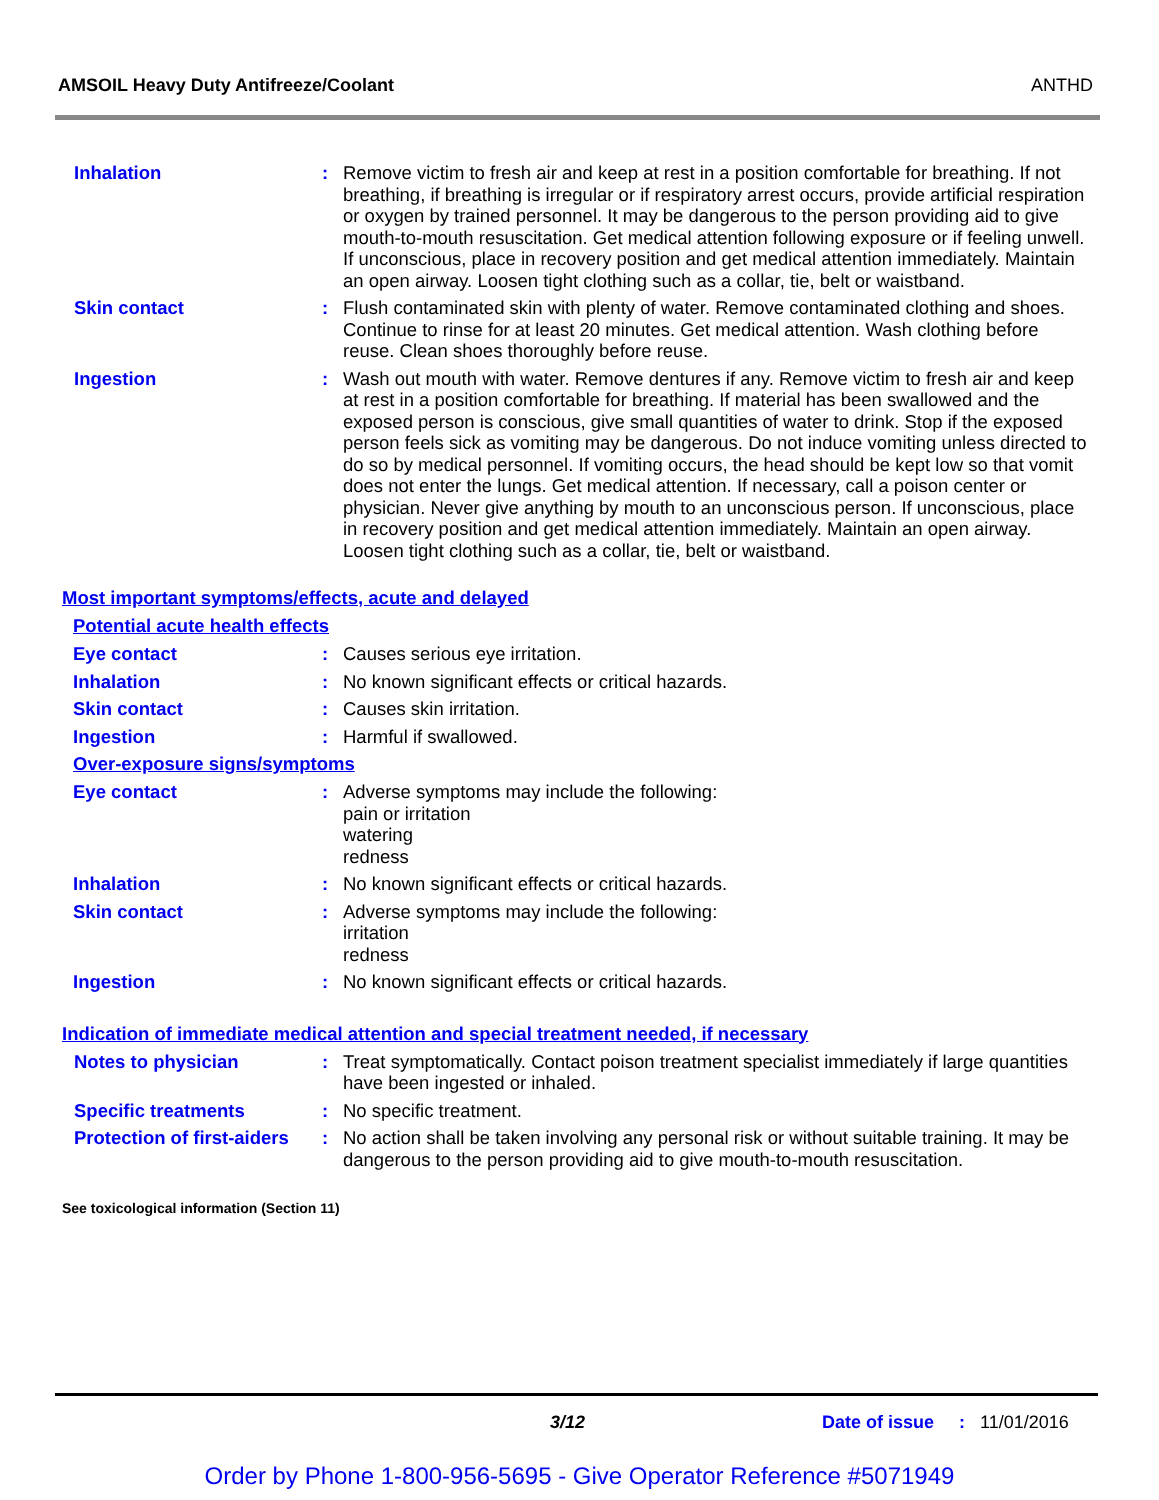AMSOIL Heavy Duty Antifreeze/Coolant ANTHD
Inhalation : Remove victim to fresh air and keep at rest in a position comfortable for breathing. If not breathing, if breathing is irregular or if respiratory arrest occurs, provide artificial respiration or oxygen by trained personnel. It may be dangerous to the person providing aid to give mouth-to-mouth resuscitation. Get medical attention following exposure or if feeling unwell. If unconscious, place in recovery position and get medical attention immediately. Maintain an open airway. Loosen tight clothing such as a collar, tie, belt or waistband.
Skin contact : Flush contaminated skin with plenty of water. Remove contaminated clothing and shoes. Continue to rinse for at least 20 minutes. Get medical attention. Wash clothing before reuse. Clean shoes thoroughly before reuse.
Ingestion : Wash out mouth with water. Remove dentures if any. Remove victim to fresh air and keep at rest in a position comfortable for breathing. If material has been swallowed and the exposed person is conscious, give small quantities of water to drink. Stop if the exposed person feels sick as vomiting may be dangerous. Do not induce vomiting unless directed to do so by medical personnel. If vomiting occurs, the head should be kept low so that vomit does not enter the lungs. Get medical attention. If necessary, call a poison center or physician. Never give anything by mouth to an unconscious person. If unconscious, place in recovery position and get medical attention immediately. Maintain an open airway. Loosen tight clothing such as a collar, tie, belt or waistband.
Most important symptoms/effects, acute and delayed
Potential acute health effects
Eye contact : Causes serious eye irritation.
Inhalation : No known significant effects or critical hazards.
Skin contact : Causes skin irritation.
Ingestion : Harmful if swallowed.
Over-exposure signs/symptoms
Eye contact : Adverse symptoms may include the following:
pain or irritation
watering
redness
Inhalation : No known significant effects or critical hazards.
Skin contact : Adverse symptoms may include the following:
irritation
redness
Ingestion : No known significant effects or critical hazards.
Indication of immediate medical attention and special treatment needed, if necessary
Notes to physician : Treat symptomatically. Contact poison treatment specialist immediately if large quantities have been ingested or inhaled.
Specific treatments : No specific treatment.
Protection of first-aiders
: No action shall be taken involving any personal risk or without suitable training. It may be dangerous to the person providing aid to give mouth-to-mouth resuscitation.
See toxicological information (Section 11)
3/12 Date of issue : 11/01/2016
Order by Phone 1-800-956-5695 - Give Operator Reference #5071949